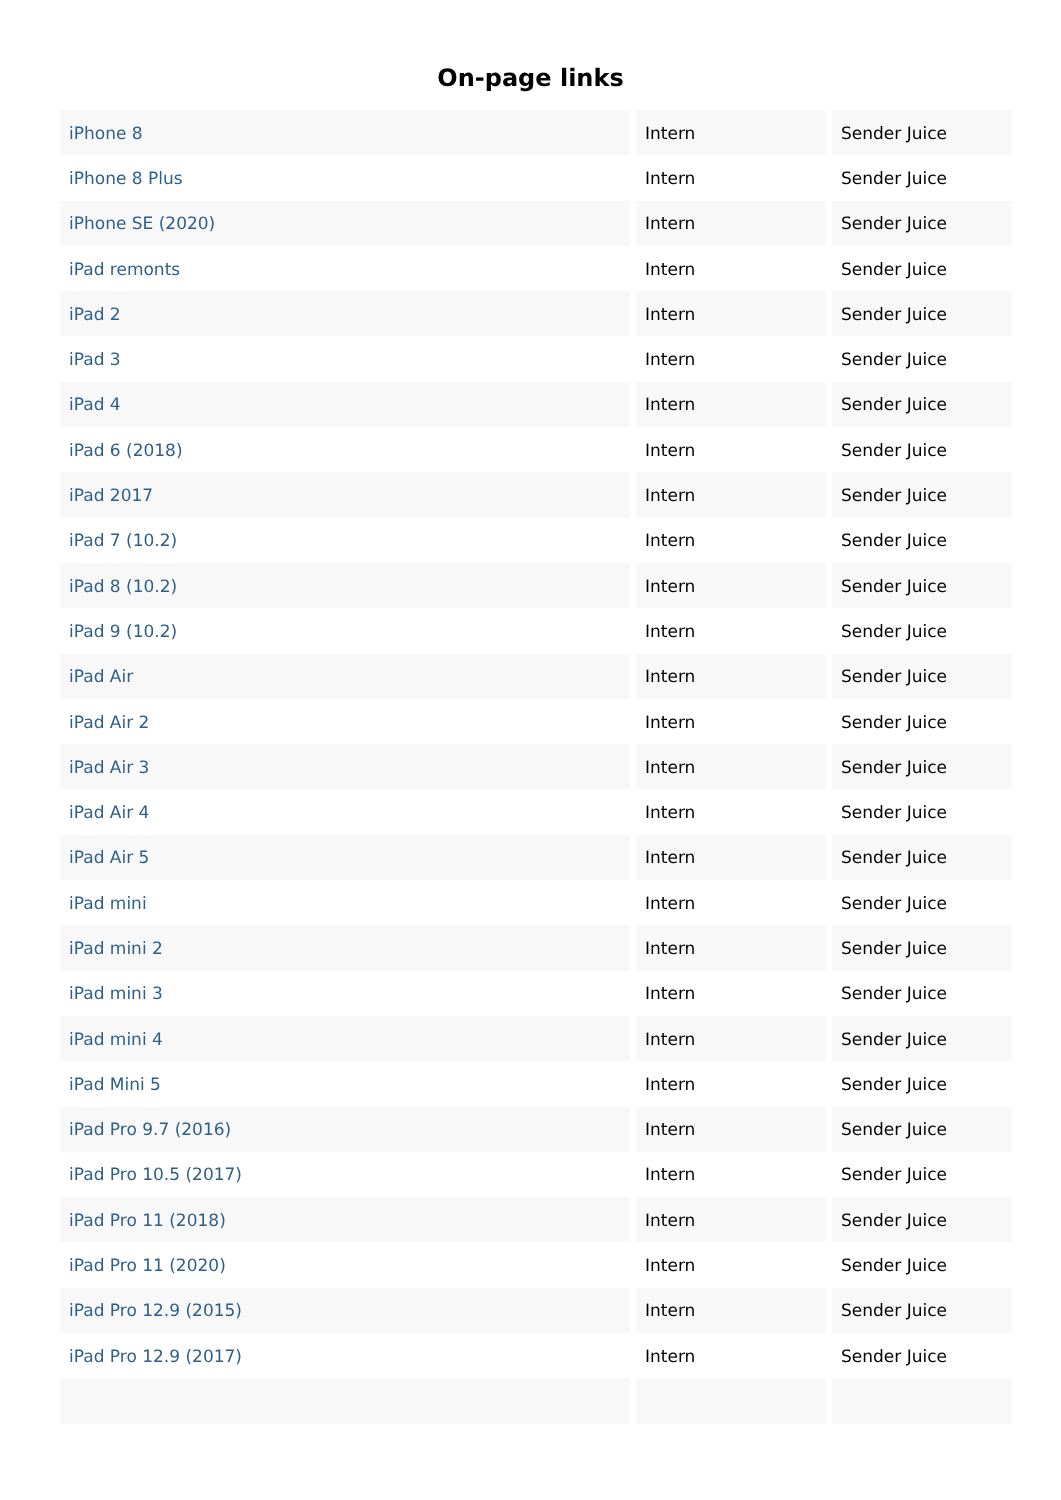On-page links
| iPhone 8 | Intern | Sender Juice |
| iPhone 8 Plus | Intern | Sender Juice |
| iPhone SE (2020) | Intern | Sender Juice |
| iPad remonts | Intern | Sender Juice |
| iPad 2 | Intern | Sender Juice |
| iPad 3 | Intern | Sender Juice |
| iPad 4 | Intern | Sender Juice |
| iPad 6 (2018) | Intern | Sender Juice |
| iPad 2017 | Intern | Sender Juice |
| iPad 7 (10.2) | Intern | Sender Juice |
| iPad 8 (10.2) | Intern | Sender Juice |
| iPad 9 (10.2) | Intern | Sender Juice |
| iPad Air | Intern | Sender Juice |
| iPad Air 2 | Intern | Sender Juice |
| iPad Air 3 | Intern | Sender Juice |
| iPad Air 4 | Intern | Sender Juice |
| iPad Air 5 | Intern | Sender Juice |
| iPad mini | Intern | Sender Juice |
| iPad mini 2 | Intern | Sender Juice |
| iPad mini 3 | Intern | Sender Juice |
| iPad mini 4 | Intern | Sender Juice |
| iPad Mini 5 | Intern | Sender Juice |
| iPad Pro 9.7 (2016) | Intern | Sender Juice |
| iPad Pro 10.5 (2017) | Intern | Sender Juice |
| iPad Pro 11 (2018) | Intern | Sender Juice |
| iPad Pro 11 (2020) | Intern | Sender Juice |
| iPad Pro 12.9 (2015) | Intern | Sender Juice |
| iPad Pro 12.9 (2017) | Intern | Sender Juice |